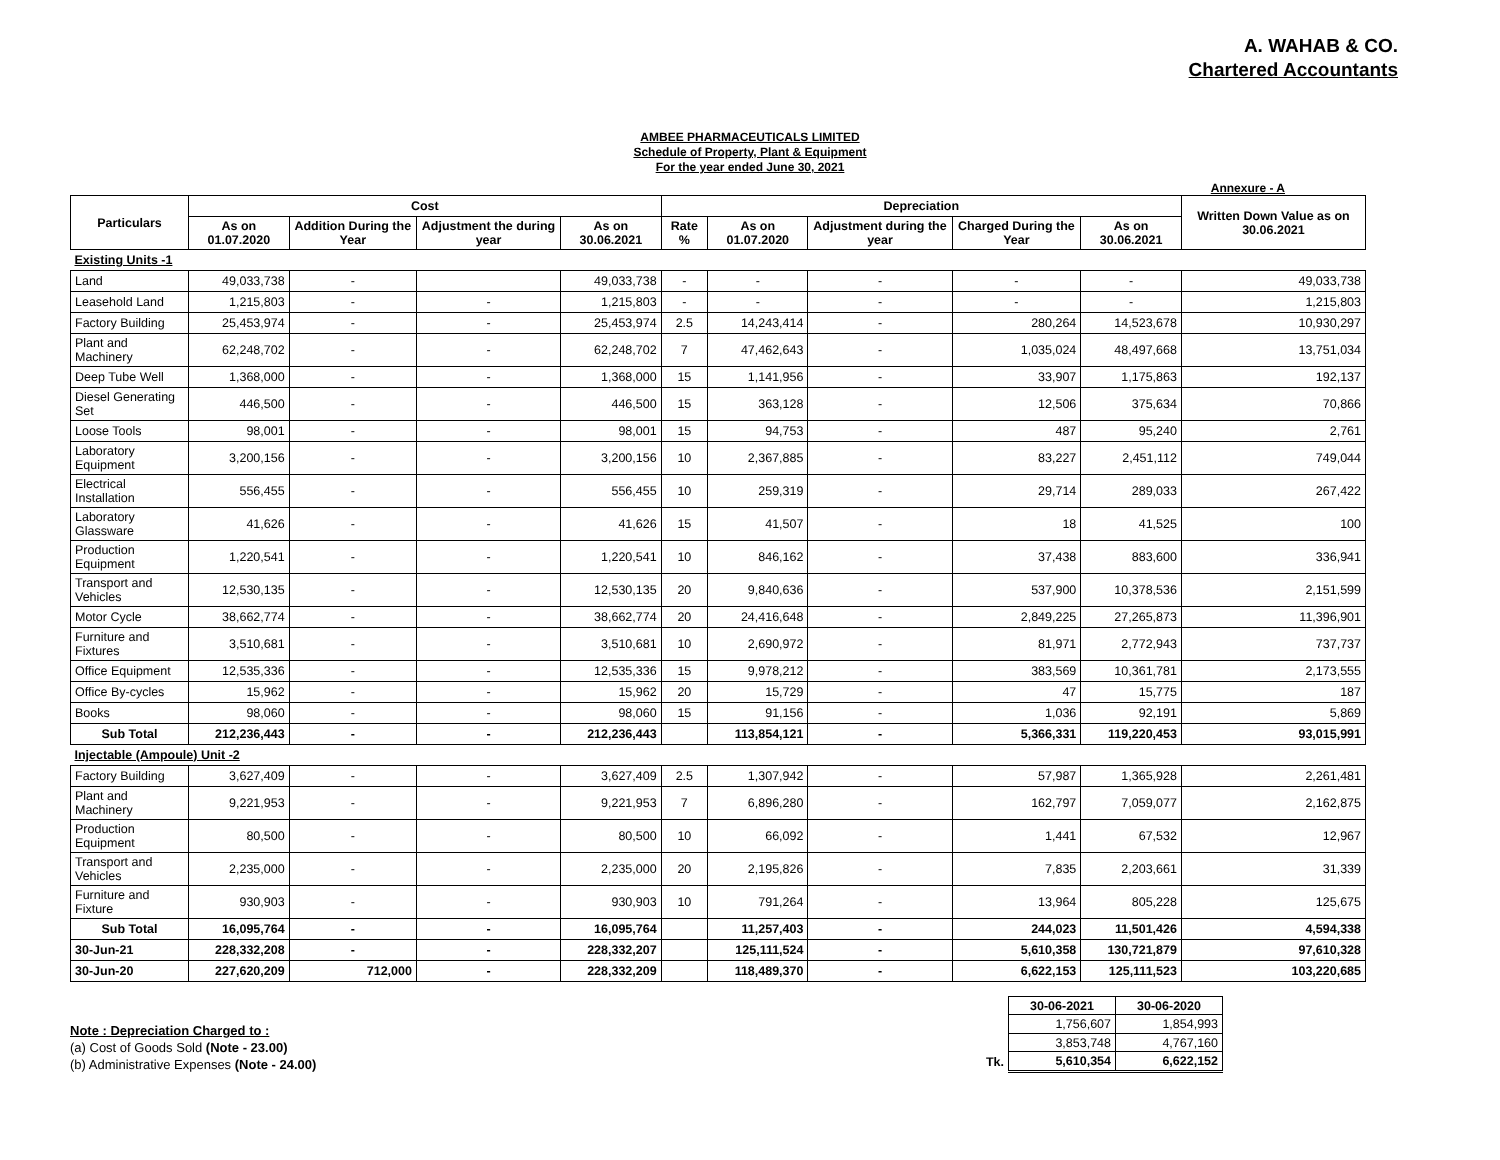A. WAHAB & CO.
Chartered Accountants
AMBEE PHARMACEUTICALS LIMITED
Schedule of Property, Plant & Equipment
For the year ended June 30, 2021
Annexure - A
| Particulars | Cost | | | | Depreciation | | | | | Written Down Value as on 30.06.2021 |
| --- | --- | --- | --- | --- | --- | --- | --- | --- | --- | --- |
| | As on 01.07.2020 | Addition During the Year | Adjustment the during year | As on 30.06.2021 | Rate % | As on 01.07.2020 | Adjustment during the year | Charged During the Year | As on 30.06.2021 | |
| Existing Units -1 | | | | | | | | | | |
| Land | 49,033,738 | - | | 49,033,738 | - | - | - | - | - | 49,033,738 |
| Leasehold Land | 1,215,803 | - | - | 1,215,803 | - | - | - | - | - | 1,215,803 |
| Factory Building | 25,453,974 | - | - | 25,453,974 | 2.5 | 14,243,414 | - | 280,264 | 14,523,678 | 10,930,297 |
| Plant and Machinery | 62,248,702 | - | - | 62,248,702 | 7 | 47,462,643 | - | 1,035,024 | 48,497,668 | 13,751,034 |
| Deep Tube Well | 1,368,000 | - | - | 1,368,000 | 15 | 1,141,956 | - | 33,907 | 1,175,863 | 192,137 |
| Diesel Generating Set | 446,500 | - | - | 446,500 | 15 | 363,128 | - | 12,506 | 375,634 | 70,866 |
| Loose Tools | 98,001 | - | - | 98,001 | 15 | 94,753 | - | 487 | 95,240 | 2,761 |
| Laboratory Equipment | 3,200,156 | - | - | 3,200,156 | 10 | 2,367,885 | - | 83,227 | 2,451,112 | 749,044 |
| Electrical Installation | 556,455 | - | - | 556,455 | 10 | 259,319 | - | 29,714 | 289,033 | 267,422 |
| Laboratory Glassware | 41,626 | - | - | 41,626 | 15 | 41,507 | - | 18 | 41,525 | 100 |
| Production Equipment | 1,220,541 | - | - | 1,220,541 | 10 | 846,162 | - | 37,438 | 883,600 | 336,941 |
| Transport and Vehicles | 12,530,135 | - | - | 12,530,135 | 20 | 9,840,636 | - | 537,900 | 10,378,536 | 2,151,599 |
| Motor Cycle | 38,662,774 | - | - | 38,662,774 | 20 | 24,416,648 | - | 2,849,225 | 27,265,873 | 11,396,901 |
| Furniture and Fixtures | 3,510,681 | - | - | 3,510,681 | 10 | 2,690,972 | - | 81,971 | 2,772,943 | 737,737 |
| Office Equipment | 12,535,336 | - | - | 12,535,336 | 15 | 9,978,212 | - | 383,569 | 10,361,781 | 2,173,555 |
| Office By-cycles | 15,962 | - | - | 15,962 | 20 | 15,729 | - | 47 | 15,775 | 187 |
| Books | 98,060 | - | - | 98,060 | 15 | 91,156 | - | 1,036 | 92,191 | 5,869 |
| Sub Total | 212,236,443 | - | - | 212,236,443 | | 113,854,121 | - | 5,366,331 | 119,220,453 | 93,015,991 |
| Injectable (Ampoule) Unit -2 | | | | | | | | | | |
| Factory Building | 3,627,409 | - | - | 3,627,409 | 2.5 | 1,307,942 | - | 57,987 | 1,365,928 | 2,261,481 |
| Plant and Machinery | 9,221,953 | - | - | 9,221,953 | 7 | 6,896,280 | - | 162,797 | 7,059,077 | 2,162,875 |
| Production Equipment | 80,500 | - | - | 80,500 | 10 | 66,092 | - | 1,441 | 67,532 | 12,967 |
| Transport and Vehicles | 2,235,000 | - | - | 2,235,000 | 20 | 2,195,826 | - | 7,835 | 2,203,661 | 31,339 |
| Furniture and Fixture | 930,903 | - | - | 930,903 | 10 | 791,264 | - | 13,964 | 805,228 | 125,675 |
| Sub Total | 16,095,764 | - | - | 16,095,764 | | 11,257,403 | - | 244,023 | 11,501,426 | 4,594,338 |
| 30-Jun-21 | 228,332,208 | - | - | 228,332,207 | | 125,111,524 | - | 5,610,358 | 130,721,879 | 97,610,328 |
| 30-Jun-20 | 227,620,209 | 712,000 | - | 228,332,209 | | 118,489,370 | - | 6,622,153 | 125,111,523 | 103,220,685 |
Note : Depreciation Charged to :
(a) Cost of Goods Sold (Note - 23.00)
(b) Administrative Expenses (Note - 24.00)
| | 30-06-2021 | 30-06-2020 |
| | 1,756,607 | 1,854,993 |
| | 3,853,748 | 4,767,160 |
| Tk. | 5,610,354 | 6,622,152 |